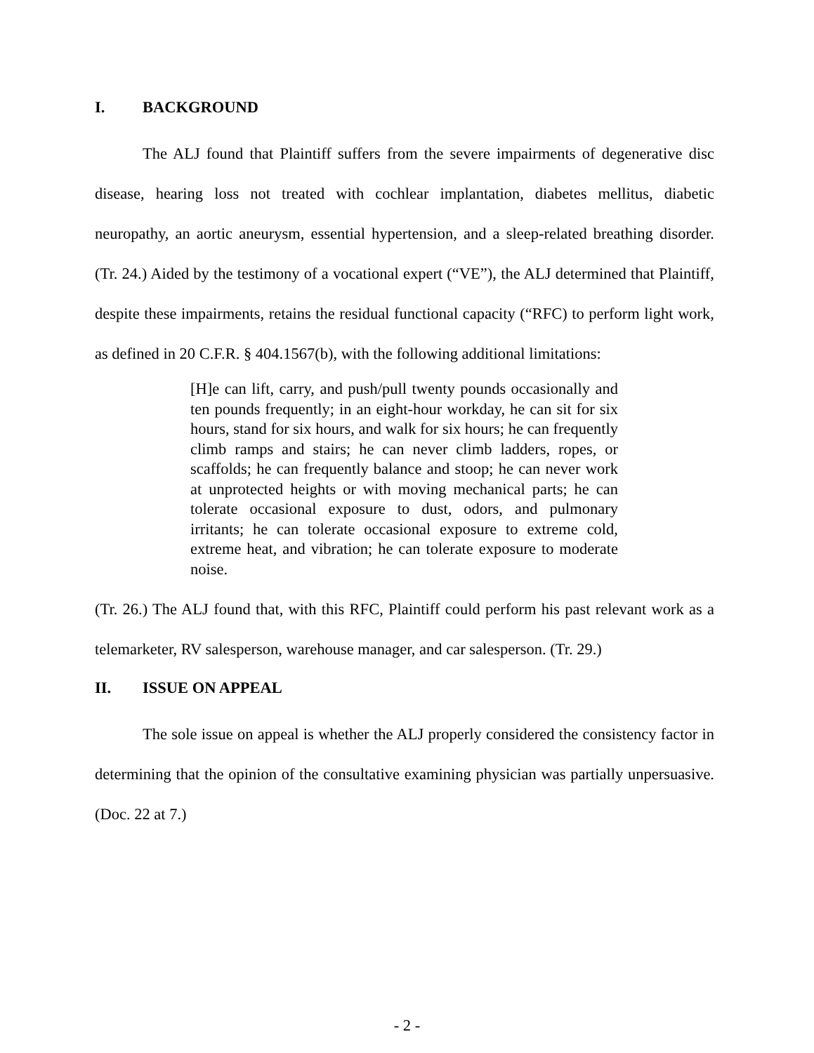I. BACKGROUND
The ALJ found that Plaintiff suffers from the severe impairments of degenerative disc disease, hearing loss not treated with cochlear implantation, diabetes mellitus, diabetic neuropathy, an aortic aneurysm, essential hypertension, and a sleep-related breathing disorder. (Tr. 24.) Aided by the testimony of a vocational expert (“VE”), the ALJ determined that Plaintiff, despite these impairments, retains the residual functional capacity (“RFC) to perform light work, as defined in 20 C.F.R. § 404.1567(b), with the following additional limitations:
[H]e can lift, carry, and push/pull twenty pounds occasionally and ten pounds frequently; in an eight-hour workday, he can sit for six hours, stand for six hours, and walk for six hours; he can frequently climb ramps and stairs; he can never climb ladders, ropes, or scaffolds; he can frequently balance and stoop; he can never work at unprotected heights or with moving mechanical parts; he can tolerate occasional exposure to dust, odors, and pulmonary irritants; he can tolerate occasional exposure to extreme cold, extreme heat, and vibration; he can tolerate exposure to moderate noise.
(Tr. 26.) The ALJ found that, with this RFC, Plaintiff could perform his past relevant work as a telemarketer, RV salesperson, warehouse manager, and car salesperson. (Tr. 29.)
II. ISSUE ON APPEAL
The sole issue on appeal is whether the ALJ properly considered the consistency factor in determining that the opinion of the consultative examining physician was partially unpersuasive. (Doc. 22 at 7.)
- 2 -